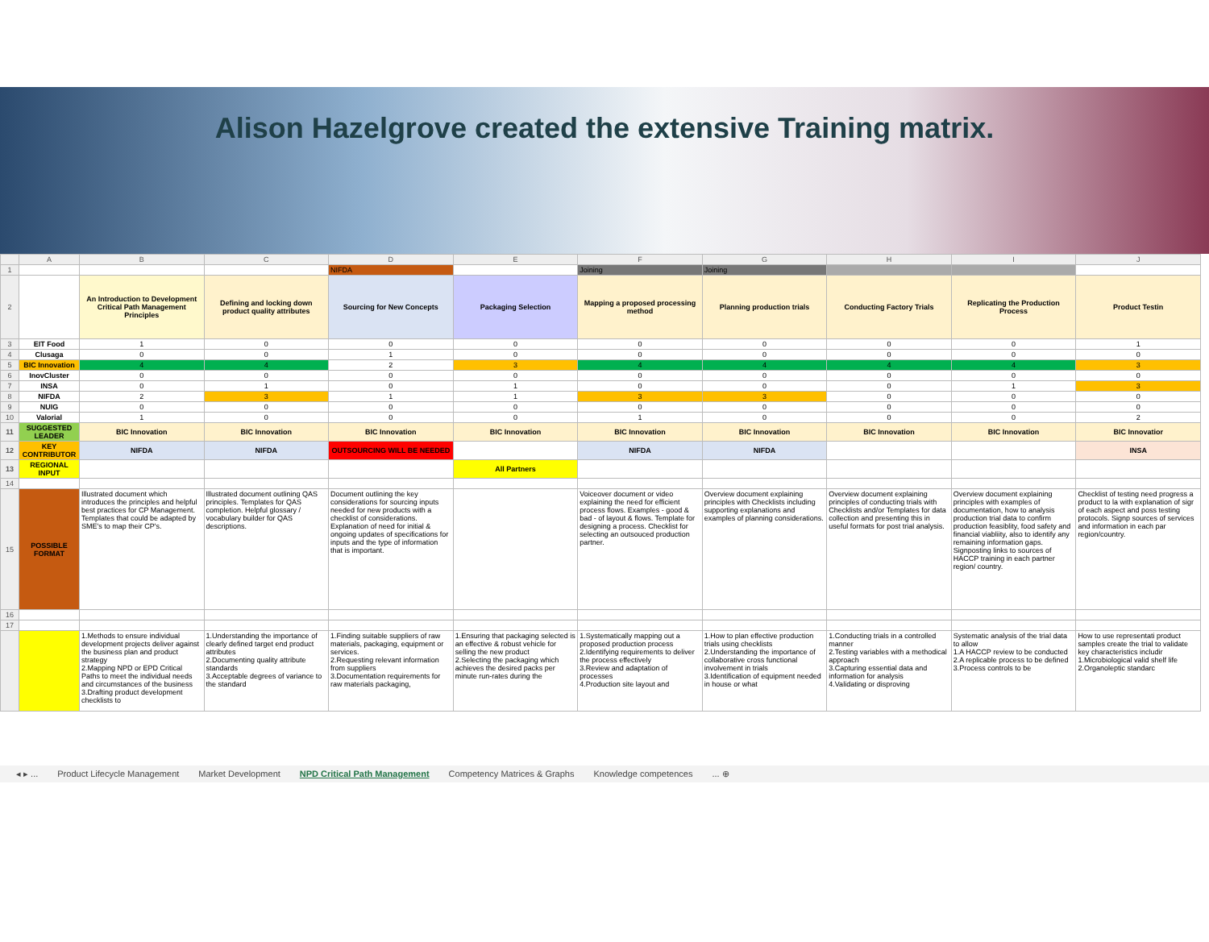Alison Hazelgrove created the extensive Training matrix.
| | A | B | C | D | E | F | G | H | I | J |
| --- | --- | --- | --- | --- | --- | --- | --- | --- | --- | --- |
| 1 | | | | NIFDA | | Joining | Joining | | | |
| 2 | | An Introduction to Development Critical Path Management Principles | Defining and locking down product quality attributes | Sourcing for New Concepts | Packaging Selection | Mapping a proposed processing method | Planning production trials | Conducting Factory Trials | Replicating the Production Process | Product Testin |
| 3 | EIT Food | 1 | 0 | 0 | 0 | 0 | 0 | 0 | 0 | 1 |
| 4 | Clusaga | 0 | 0 | 1 | 0 | 0 | 0 | 0 | 0 | 0 |
| 5 | BIC Innovation | 4 | 4 | 2 | 3 | 4 | 4 | 4 | 4 | 3 |
| 6 | InovCluster | 0 | 0 | 0 | 0 | 0 | 0 | 0 | 0 | 0 |
| 7 | INSA | 0 | 1 | 0 | 1 | 0 | 0 | 0 | 1 | 3 |
| 8 | NIFDA | 2 | 3 | 1 | 1 | 3 | 3 | 0 | 0 | 0 |
| 9 | NUIG | 0 | 0 | 0 | 0 | 0 | 0 | 0 | 0 | 0 |
| 10 | Valorial | 1 | 0 | 0 | 0 | 1 | 0 | 0 | 0 | 2 |
| 11 | SUGGESTED LEADER | BIC Innovation | BIC Innovation | BIC Innovation | BIC Innovation | BIC Innovation | BIC Innovation | BIC Innovation | BIC Innovation | BIC Innovatior |
| 12 | KEY CONTRIBUTOR | NIFDA | NIFDA | OUTSOURCING WILL BE NEEDED | | NIFDA | NIFDA | | | INSA |
| 13 | REGIONAL INPUT | | | | All Partners | | | | | |
| 14 | | | | | | | | | | |
| 15 | POSSIBLE FORMAT | Illustrated document which introduces the principles and helpful best practices for CP Management. Templates that could be adapted by SME's to map their CP's. | Illustrated document outlining QAS principles. Templates for QAS completion. Helpful glossary / vocabulary builder for QAS descriptions. | Document outlining the key considerations for sourcing inputs needed for new products with a checklist of considerations. Explanation of need for initial & ongoing updates of specifications for inputs and the type of information that is important. | | Voiceover document or video explaining the need for efficient process flows. Examples - good & bad - of layout & flows. Template for designing a process. Checklist for selecting an outsouced production partner. | Overview document explaining principles with Checklists including supporting explanations and examples of planning considerations. | Overview document explaining principles of conducting trials with Checklists and/or Templates for data collection and presenting this in useful formats for post trial analysis. | Overview document explaining principles with examples of documentation, how to analysis production trial data to confirm production feasiblity, food safety and financial viabliity, also to identify any remaining information gaps. Signposting links to sources of HACCP training in each partner region/ country. | Checklist of testing need progress a product to la with explanation of sigr of each aspect and poss testing protocols. Signp sources of services and information in each par region/country. |
| 16 | | | | | | | | | | |
| 17 | | | | | | | | | | |
| | | 1.Methods to ensure individual development projects deliver against the business plan and product strategy 2.Mapping NPD or EPD Critical Paths to meet the individual needs and circumstances of the business 3.Drafting product development checklists to | 1.Understanding the importance of clearly defined target end product attributes 2.Documenting quality attribute standards 3.Acceptable degrees of variance to the standard | 1.Finding suitable suppliers of raw materials, packaging, equipment or services. 2.Requesting relevant information from suppliers 3.Documentation requirements for raw materials packaging, | 1.Ensuring that packaging selected is an effective & robust vehicle for selling the new product 2.Selecting the packaging which achieves the desired packs per minute run-rates during the | 1.Systematically mapping out a proposed production process 2.Identifying requirements to deliver the process effectively 3.Review and adaptation of processes 4.Production site layout and | 1.How to plan effective production trials using checklists 2.Understanding the importance of collaborative cross functional involvement in trials 3.Identification of equipment needed in house or what | 1.Conducting trials in a controlled manner 2.Testing variables with a methodical approach 3.Capturing essential data and information for analysis 4.Validating or disproving | Systematic analysis of the trial data to allow 1.A HACCP review to be conducted 2.A replicable process to be defined 3.Process controls to be | How to use representati product samples create the trial to validate key characteristics includir 1.Microbiological valid shelf life 2.Organoleptic standarc |
◂ ▸ ... Product Lifecycle Management Market Development NPD Critical Path Management Competency Matrices & Graphs Knowledge competences... ⊕